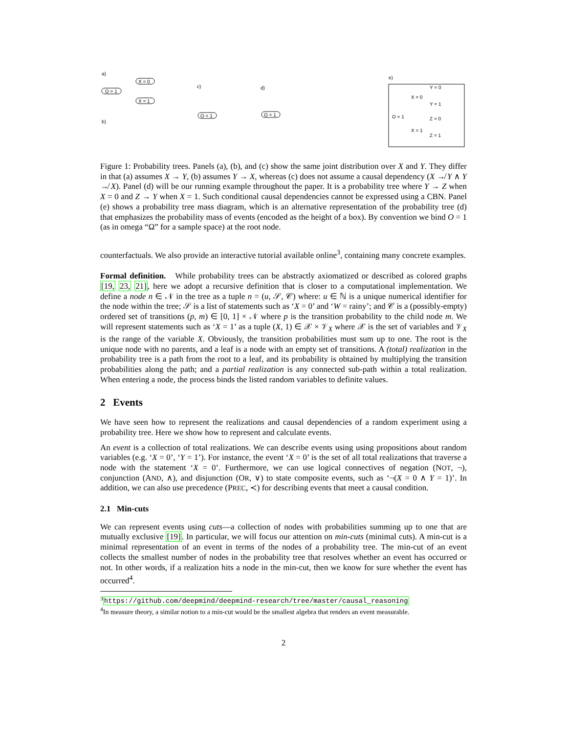a)
b)
c)
d)
e)
O = 1
X = 0
X = 1
O = 1
O = 1
O = 1
X = 0
X = 1
Y = 0
Y = 1
Z = 0
Z = 1
Figure 1: Probability trees. Panels (a), (b), and (c) show the same joint distribution over X and Y. They differ in that (a) assumes X → Y, (b) assumes Y → X, whereas (c) does not assume a causal dependency (X ↛ Y ∧ Y ↛ X). Panel (d) will be our running example throughout the paper. It is a probability tree where Y → Z when X = 0 and Z → Y when X = 1. Such conditional causal dependencies cannot be expressed using a CBN. Panel (e) shows a probability tree mass diagram, which is an alternative representation of the probability tree (d) that emphasizes the probability mass of events (encoded as the height of a box). By convention we bind O = 1 (as in omega “Ω” for a sample space) at the root node.
counterfactuals. We also provide an interactive tutorial available online<sup>3</sup>, containing many concrete examples.
Formal definition. While probability trees can be abstractly axiomatized or described as colored graphs [19, 23, 21], here we adopt a recursive definition that is closer to a computational implementation. We define a node n ∈ 𝒩 in the tree as a tuple n = (u, 𝒮, 𝒞) where: u ∈ ℕ is a unique numerical identifier for the node within the tree; 𝒮 is a list of statements such as ‘X = 0’ and ‘W = rainy’; and 𝒞 is a (possibly-empty) ordered set of transitions (p, m) ∈ [0, 1] × 𝒩 where p is the transition probability to the child node m. We will represent statements such as ‘X = 1’ as a tuple (X, 1) ∈ 𝒳 × 𝒱<sub>X</sub> where 𝒳 is the set of variables and 𝒱<sub>X</sub> is the range of the variable X. Obviously, the transition probabilities must sum up to one. The root is the unique node with no parents, and a leaf is a node with an empty set of transitions. A (total) realization in the probability tree is a path from the root to a leaf, and its probability is obtained by multiplying the transition probabilities along the path; and a partial realization is any connected sub-path within a total realization. When entering a node, the process binds the listed random variables to definite values.
2 Events
We have seen how to represent the realizations and causal dependencies of a random experiment using a probability tree. Here we show how to represent and calculate events.
An event is a collection of total realizations. We can describe events using using propositions about random variables (e.g. ‘X = 0’, ‘Y = 1’). For instance, the event ‘X = 0’ is the set of all total realizations that traverse a node with the statement ‘X = 0’. Furthermore, we can use logical connectives of negation (NOT, ¬), conjunction (AND, ∧), and disjunction (OR, ∨) to state composite events, such as ‘¬(X = 0 ∧ Y = 1)’. In addition, we can also use precedence (PREC, ≺) for describing events that meet a causal condition.
2.1 Min-cuts
We can represent events using cuts—a collection of nodes with probabilities summing up to one that are mutually exclusive [19]. In particular, we will focus our attention on min-cuts (minimal cuts). A min-cut is a minimal representation of an event in terms of the nodes of a probability tree. The min-cut of an event collects the smallest number of nodes in the probability tree that resolves whether an event has occurred or not. In other words, if a realization hits a node in the min-cut, then we know for sure whether the event has occurred<sup>4</sup>.
<sup>3</sup> https://github.com/deepmind/deepmind-research/tree/master/causal_reasoning
<sup>4</sup> In measure theory, a similar notion to a min-cut would be the smallest algebra that renders an event measurable.
2